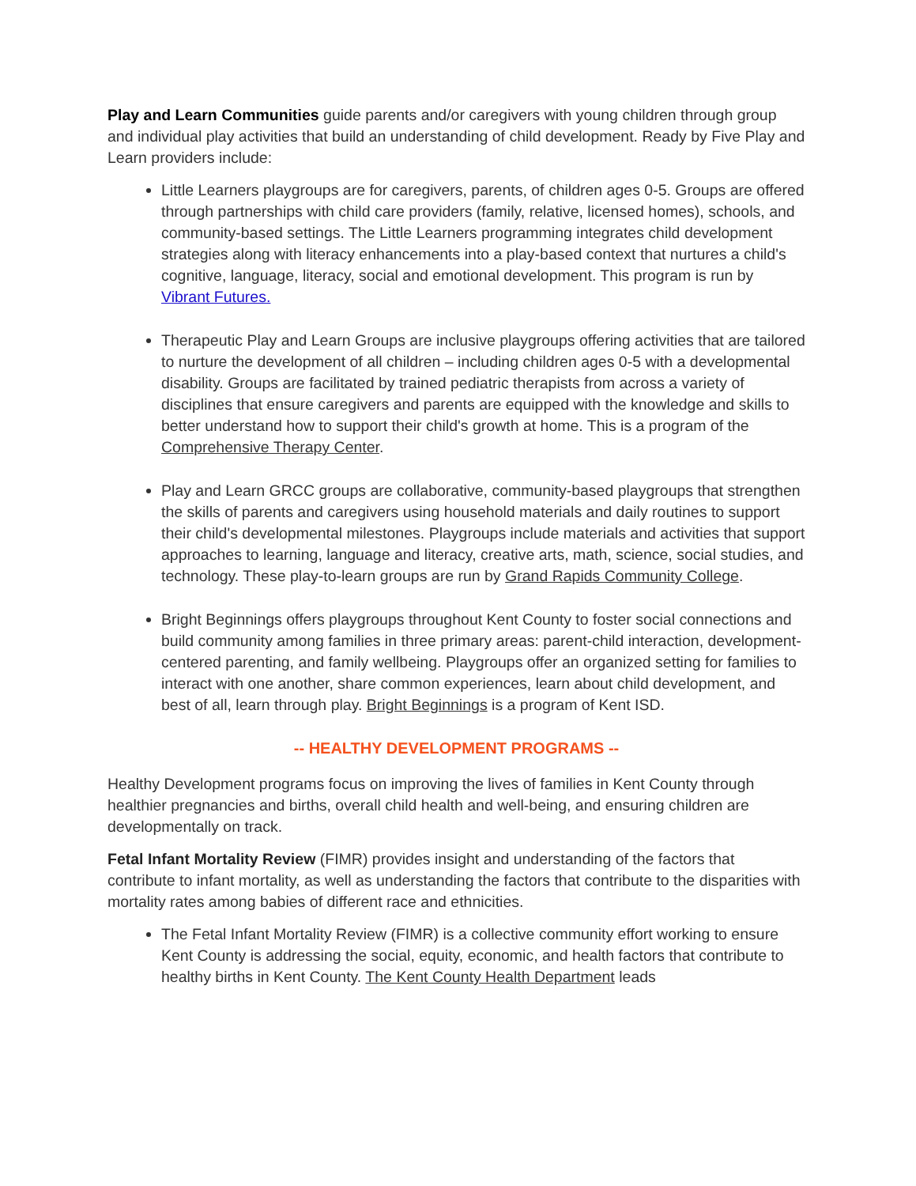Play and Learn Communities guide parents and/or caregivers with young children through group and individual play activities that build an understanding of child development. Ready by Five Play and Learn providers include:
Little Learners playgroups are for caregivers, parents, of children ages 0-5. Groups are offered through partnerships with child care providers (family, relative, licensed homes), schools, and community-based settings. The Little Learners programming integrates child development strategies along with literacy enhancements into a play-based context that nurtures a child's cognitive, language, literacy, social and emotional development. This program is run by Vibrant Futures.
Therapeutic Play and Learn Groups are inclusive playgroups offering activities that are tailored to nurture the development of all children – including children ages 0-5 with a developmental disability. Groups are facilitated by trained pediatric therapists from across a variety of disciplines that ensure caregivers and parents are equipped with the knowledge and skills to better understand how to support their child's growth at home. This is a program of the Comprehensive Therapy Center.
Play and Learn GRCC groups are collaborative, community-based playgroups that strengthen the skills of parents and caregivers using household materials and daily routines to support their child's developmental milestones. Playgroups include materials and activities that support approaches to learning, language and literacy, creative arts, math, science, social studies, and technology. These play-to-learn groups are run by Grand Rapids Community College.
Bright Beginnings offers playgroups throughout Kent County to foster social connections and build community among families in three primary areas: parent-child interaction, development-centered parenting, and family wellbeing. Playgroups offer an organized setting for families to interact with one another, share common experiences, learn about child development, and best of all, learn through play. Bright Beginnings is a program of Kent ISD.
-- HEALTHY DEVELOPMENT PROGRAMS --
Healthy Development programs focus on improving the lives of families in Kent County through healthier pregnancies and births, overall child health and well-being, and ensuring children are developmentally on track.
Fetal Infant Mortality Review (FIMR) provides insight and understanding of the factors that contribute to infant mortality, as well as understanding the factors that contribute to the disparities with mortality rates among babies of different race and ethnicities.
The Fetal Infant Mortality Review (FIMR) is a collective community effort working to ensure Kent County is addressing the social, equity, economic, and health factors that contribute to healthy births in Kent County. The Kent County Health Department leads